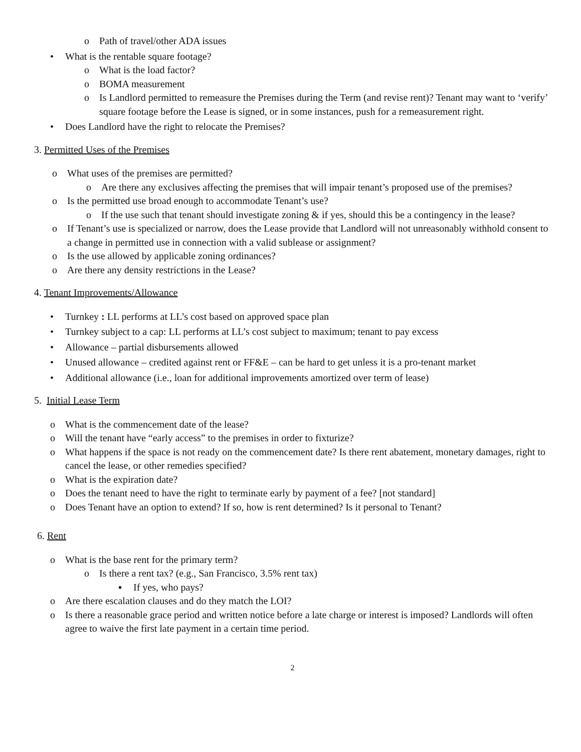o Path of travel/other ADA issues
• What is the rentable square footage?
o What is the load factor?
o BOMA measurement
o Is Landlord permitted to remeasure the Premises during the Term (and revise rent)? Tenant may want to ‘verify’ square footage before the Lease is signed, or in some instances, push for a remeasurement right.
• Does Landlord have the right to relocate the Premises?
3. Permitted Uses of the Premises
o What uses of the premises are permitted?
o Are there any exclusives affecting the premises that will impair tenant’s proposed use of the premises?
o Is the permitted use broad enough to accommodate Tenant’s use?
o If the use such that tenant should investigate zoning & if yes, should this be a contingency in the lease?
o If Tenant’s use is specialized or narrow, does the Lease provide that Landlord will not unreasonably withhold consent to a change in permitted use in connection with a valid sublease or assignment?
o Is the use allowed by applicable zoning ordinances?
o Are there any density restrictions in the Lease?
4. Tenant Improvements/Allowance
• Turnkey : LL performs at LL’s cost based on approved space plan
• Turnkey subject to a cap: LL performs at LL’s cost subject to maximum; tenant to pay excess
• Allowance – partial disbursements allowed
• Unused allowance – credited against rent or FF&E – can be hard to get unless it is a pro-tenant market
• Additional allowance (i.e., loan for additional improvements amortized over term of lease)
5. Initial Lease Term
o What is the commencement date of the lease?
o Will the tenant have “early access” to the premises in order to fixturize?
o What happens if the space is not ready on the commencement date? Is there rent abatement, monetary damages, right to cancel the lease, or other remedies specified?
o What is the expiration date?
o Does the tenant need to have the right to terminate early by payment of a fee? [not standard]
o Does Tenant have an option to extend? If so, how is rent determined? Is it personal to Tenant?
6. Rent
o What is the base rent for the primary term?
o Is there a rent tax? (e.g., San Francisco, 3.5% rent tax)
▪ If yes, who pays?
o Are there escalation clauses and do they match the LOI?
o Is there a reasonable grace period and written notice before a late charge or interest is imposed? Landlords will often agree to waive the first late payment in a certain time period.
2